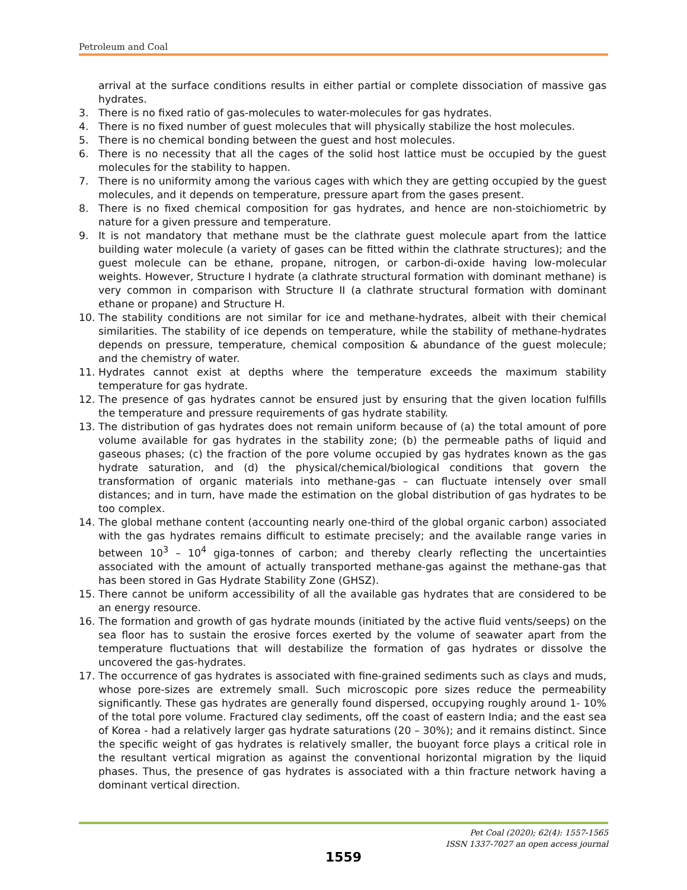Petroleum and Coal
arrival at the surface conditions results in either partial or complete dissociation of massive gas hydrates.
3. There is no fixed ratio of gas-molecules to water-molecules for gas hydrates.
4. There is no fixed number of guest molecules that will physically stabilize the host molecules.
5. There is no chemical bonding between the guest and host molecules.
6. There is no necessity that all the cages of the solid host lattice must be occupied by the guest molecules for the stability to happen.
7. There is no uniformity among the various cages with which they are getting occupied by the guest molecules, and it depends on temperature, pressure apart from the gases present.
8. There is no fixed chemical composition for gas hydrates, and hence are non-stoichiometric by nature for a given pressure and temperature.
9. It is not mandatory that methane must be the clathrate guest molecule apart from the lattice building water molecule (a variety of gases can be fitted within the clathrate structures); and the guest molecule can be ethane, propane, nitrogen, or carbon-di-oxide having low-molecular weights. However, Structure I hydrate (a clathrate structural formation with dominant methane) is very common in comparison with Structure II (a clathrate structural formation with dominant ethane or propane) and Structure H.
10. The stability conditions are not similar for ice and methane-hydrates, albeit with their chemical similarities. The stability of ice depends on temperature, while the stability of methane-hydrates depends on pressure, temperature, chemical composition & abundance of the guest molecule; and the chemistry of water.
11. Hydrates cannot exist at depths where the temperature exceeds the maximum stability temperature for gas hydrate.
12. The presence of gas hydrates cannot be ensured just by ensuring that the given location fulfills the temperature and pressure requirements of gas hydrate stability.
13. The distribution of gas hydrates does not remain uniform because of (a) the total amount of pore volume available for gas hydrates in the stability zone; (b) the permeable paths of liquid and gaseous phases; (c) the fraction of the pore volume occupied by gas hydrates known as the gas hydrate saturation, and (d) the physical/chemical/biological conditions that govern the transformation of organic materials into methane-gas – can fluctuate intensely over small distances; and in turn, have made the estimation on the global distribution of gas hydrates to be too complex.
14. The global methane content (accounting nearly one-third of the global organic carbon) associated with the gas hydrates remains difficult to estimate precisely; and the available range varies in between 10<sup>3</sup> – 10<sup>4</sup> giga-tonnes of carbon; and thereby clearly reflecting the uncertainties associated with the amount of actually transported methane-gas against the methane-gas that has been stored in Gas Hydrate Stability Zone (GHSZ).
15. There cannot be uniform accessibility of all the available gas hydrates that are considered to be an energy resource.
16. The formation and growth of gas hydrate mounds (initiated by the active fluid vents/seeps) on the sea floor has to sustain the erosive forces exerted by the volume of seawater apart from the temperature fluctuations that will destabilize the formation of gas hydrates or dissolve the uncovered the gas-hydrates.
17. The occurrence of gas hydrates is associated with fine-grained sediments such as clays and muds, whose pore-sizes are extremely small. Such microscopic pore sizes reduce the permeability significantly. These gas hydrates are generally found dispersed, occupying roughly around 1- 10% of the total pore volume. Fractured clay sediments, off the coast of eastern India; and the east sea of Korea - had a relatively larger gas hydrate saturations (20 – 30%); and it remains distinct. Since the specific weight of gas hydrates is relatively smaller, the buoyant force plays a critical role in the resultant vertical migration as against the conventional horizontal migration by the liquid phases. Thus, the presence of gas hydrates is associated with a thin fracture network having a dominant vertical direction.
Pet Coal (2020); 62(4): 1557-1565
ISSN 1337-7027 an open access journal
1559